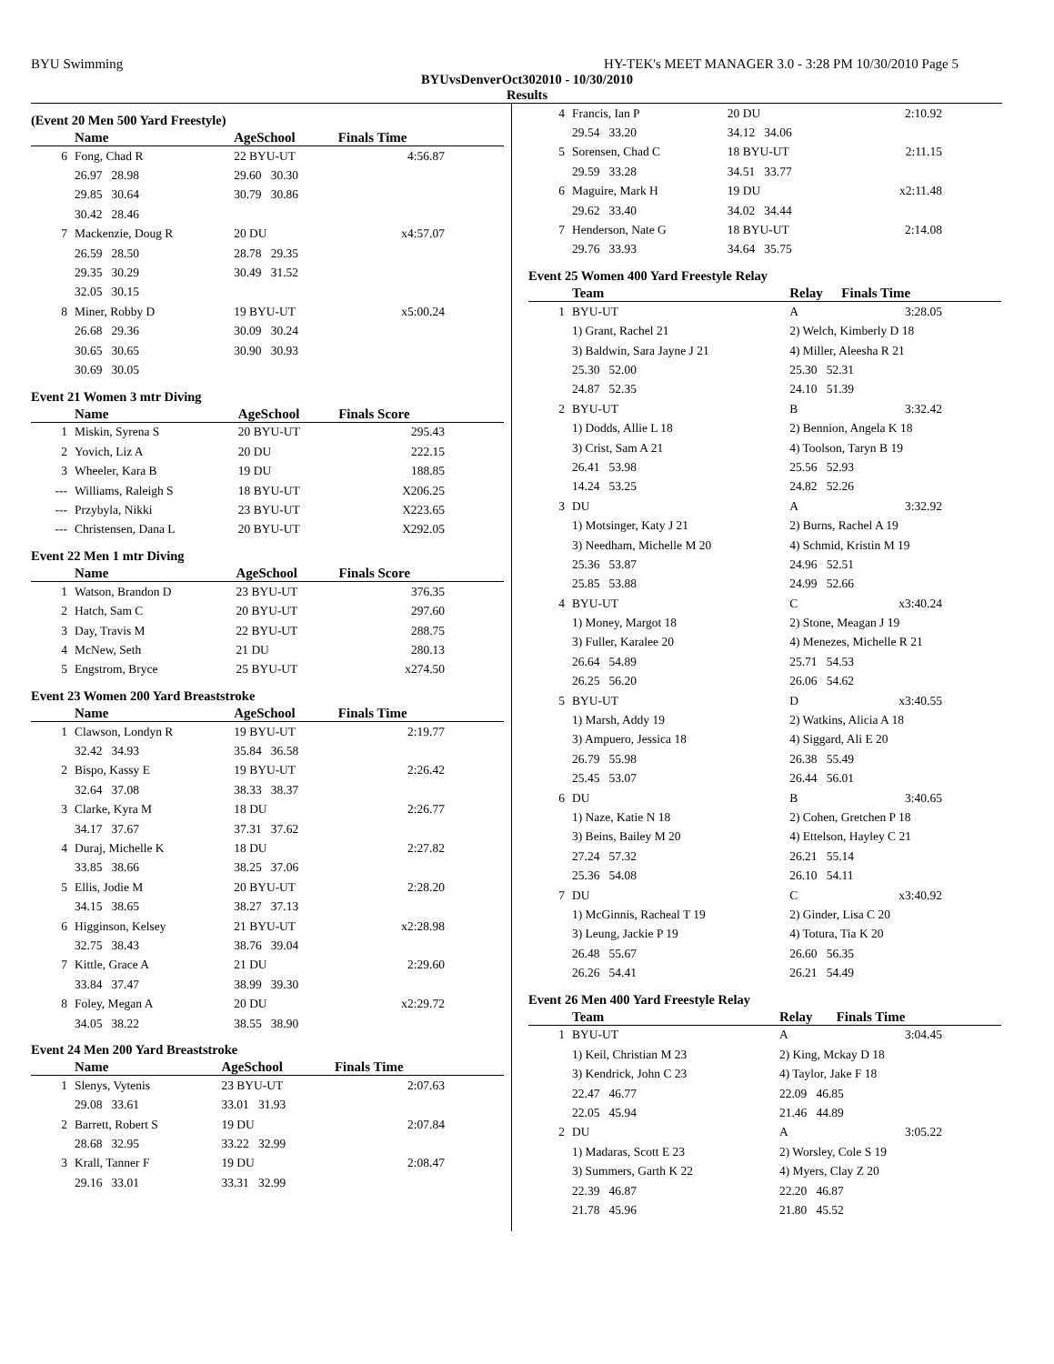BYU Swimming HY-TEK's MEET MANAGER 3.0 - 3:28 PM 10/30/2010 Page 5
BYUvsDenverOct302010 - 10/30/2010
Results
(Event 20 Men 500 Yard Freestyle)
| | Name | | AgeSchool | Finals Time |
| --- | --- | --- | --- | --- |
| 6 | Fong, Chad R | | 22 BYU-UT | 4:56.87 |
| | 26.97 28.98 | | 29.60 30.30 | |
| | 29.85 30.64 | | 30.79 30.86 | |
| | 30.42 28.46 | | | |
| 7 | Mackenzie, Doug R | | 20 DU | x4:57.07 |
| | 26.59 28.50 | | 28.78 29.35 | |
| | 29.35 30.29 | | 30.49 31.52 | |
| | 32.05 30.15 | | | |
| 8 | Miner, Robby D | | 19 BYU-UT | x5:00.24 |
| | 26.68 29.36 | | 30.09 30.24 | |
| | 30.65 30.65 | | 30.90 30.93 | |
| | 30.69 30.05 | | | |
Event 21 Women 3 mtr Diving
| | Name | AgeSchool | Finals Score |
| --- | --- | --- | --- |
| 1 | Miskin, Syrena S | 20 BYU-UT | 295.43 |
| 2 | Yovich, Liz A | 20 DU | 222.15 |
| 3 | Wheeler, Kara B | 19 DU | 188.85 |
| --- | Williams, Raleigh S | 18 BYU-UT | X206.25 |
| --- | Przybyla, Nikki | 23 BYU-UT | X223.65 |
| --- | Christensen, Dana L | 20 BYU-UT | X292.05 |
Event 22 Men 1 mtr Diving
| | Name | AgeSchool | Finals Score |
| --- | --- | --- | --- |
| 1 | Watson, Brandon D | 23 BYU-UT | 376.35 |
| 2 | Hatch, Sam C | 20 BYU-UT | 297.60 |
| 3 | Day, Travis M | 22 BYU-UT | 288.75 |
| 4 | McNew, Seth | 21 DU | 280.13 |
| 5 | Engstrom, Bryce | 25 BYU-UT | x274.50 |
Event 23 Women 200 Yard Breaststroke
| | Name | AgeSchool | Finals Time |
| --- | --- | --- | --- |
| 1 | Clawson, Londyn R | 19 BYU-UT | 2:19.77 |
| | 32.42 34.93 | 35.84 36.58 | |
| 2 | Bispo, Kassy E | 19 BYU-UT | 2:26.42 |
| | 32.64 37.08 | 38.33 38.37 | |
| 3 | Clarke, Kyra M | 18 DU | 2:26.77 |
| | 34.17 37.67 | 37.31 37.62 | |
| 4 | Duraj, Michelle K | 18 DU | 2:27.82 |
| | 33.85 38.66 | 38.25 37.06 | |
| 5 | Ellis, Jodie M | 20 BYU-UT | 2:28.20 |
| | 34.15 38.65 | 38.27 37.13 | |
| 6 | Higginson, Kelsey | 21 BYU-UT | x2:28.98 |
| | 32.75 38.43 | 38.76 39.04 | |
| 7 | Kittle, Grace A | 21 DU | 2:29.60 |
| | 33.84 37.47 | 38.99 39.30 | |
| 8 | Foley, Megan A | 20 DU | x2:29.72 |
| | 34.05 38.22 | 38.55 38.90 | |
Event 24 Men 200 Yard Breaststroke
| | Name | AgeSchool | Finals Time |
| --- | --- | --- | --- |
| 1 | Slenys, Vytenis | 23 BYU-UT | 2:07.63 |
| | 29.08 33.61 | 33.01 31.93 | |
| 2 | Barrett, Robert S | 19 DU | 2:07.84 |
| | 28.68 32.95 | 33.22 32.99 | |
| 3 | Krall, Tanner F | 19 DU | 2:08.47 |
| | 29.16 33.01 | 33.31 32.99 | |
| 4 | Francis, Ian P | 20 DU | 2:10.92 |
| | 29.54 33.20 | 34.12 34.06 | |
| 5 | Sorensen, Chad C | 18 BYU-UT | 2:11.15 |
| | 29.59 33.28 | 34.51 33.77 | |
| 6 | Maguire, Mark H | 19 DU | x2:11.48 |
| | 29.62 33.40 | 34.02 34.44 | |
| 7 | Henderson, Nate G | 18 BYU-UT | 2:14.08 |
| | 29.76 33.93 | 34.64 35.75 | |
Event 25 Women 400 Yard Freestyle Relay
| | Team | Relay | Finals Time |
| --- | --- | --- | --- |
| 1 | BYU-UT | A | 3:28.05 |
| | 1) Grant, Rachel 21 | 2) Welch, Kimberly D 18 | |
| | 3) Baldwin, Sara Jayne J 21 | 4) Miller, Aleesha R 21 | |
| | 25.30 52.00 | 25.30 52.31 | |
| | 24.87 52.35 | 24.10 51.39 | |
| 2 | BYU-UT | B | 3:32.42 |
| | 1) Dodds, Allie L 18 | 2) Bennion, Angela K 18 | |
| | 3) Crist, Sam A 21 | 4) Toolson, Taryn B 19 | |
| | 26.41 53.98 | 25.56 52.93 | |
| | 14.24 53.25 | 24.82 52.26 | |
| 3 | DU | A | 3:32.92 |
| | 1) Motsinger, Katy J 21 | 2) Burns, Rachel A 19 | |
| | 3) Needham, Michelle M 20 | 4) Schmid, Kristin M 19 | |
| | 25.36 53.87 | 24.96 52.51 | |
| | 25.85 53.88 | 24.99 52.66 | |
| 4 | BYU-UT | C | x3:40.24 |
| | 1) Money, Margot 18 | 2) Stone, Meagan J 19 | |
| | 3) Fuller, Karalee 20 | 4) Menezes, Michelle R 21 | |
| | 26.64 54.89 | 25.71 54.53 | |
| | 26.25 56.20 | 26.06 54.62 | |
| 5 | BYU-UT | D | x3:40.55 |
| | 1) Marsh, Addy 19 | 2) Watkins, Alicia A 18 | |
| | 3) Ampuero, Jessica 18 | 4) Siggard, Ali E 20 | |
| | 26.79 55.98 | 26.38 55.49 | |
| | 25.45 53.07 | 26.44 56.01 | |
| 6 | DU | B | 3:40.65 |
| | 1) Naze, Katie N 18 | 2) Cohen, Gretchen P 18 | |
| | 3) Beins, Bailey M 20 | 4) Ettelson, Hayley C 21 | |
| | 27.24 57.32 | 26.21 55.14 | |
| | 25.36 54.08 | 26.10 54.11 | |
| 7 | DU | C | x3:40.92 |
| | 1) McGinnis, Racheal T 19 | 2) Ginder, Lisa C 20 | |
| | 3) Leung, Jackie P 19 | 4) Totura, Tia K 20 | |
| | 26.48 55.67 | 26.60 56.35 | |
| | 26.26 54.41 | 26.21 54.49 | |
Event 26 Men 400 Yard Freestyle Relay
| | Team | Relay | Finals Time |
| --- | --- | --- | --- |
| 1 | BYU-UT | A | 3:04.45 |
| | 1) Keil, Christian M 23 | 2) King, Mckay D 18 | |
| | 3) Kendrick, John C 23 | 4) Taylor, Jake F 18 | |
| | 22.47 46.77 | 22.09 46.85 | |
| | 22.05 45.94 | 21.46 44.89 | |
| 2 | DU | A | 3:05.22 |
| | 1) Madaras, Scott E 23 | 2) Worsley, Cole S 19 | |
| | 3) Summers, Garth K 22 | 4) Myers, Clay Z 20 | |
| | 22.39 46.87 | 22.20 46.87 | |
| | 21.78 45.96 | 21.80 45.52 | |